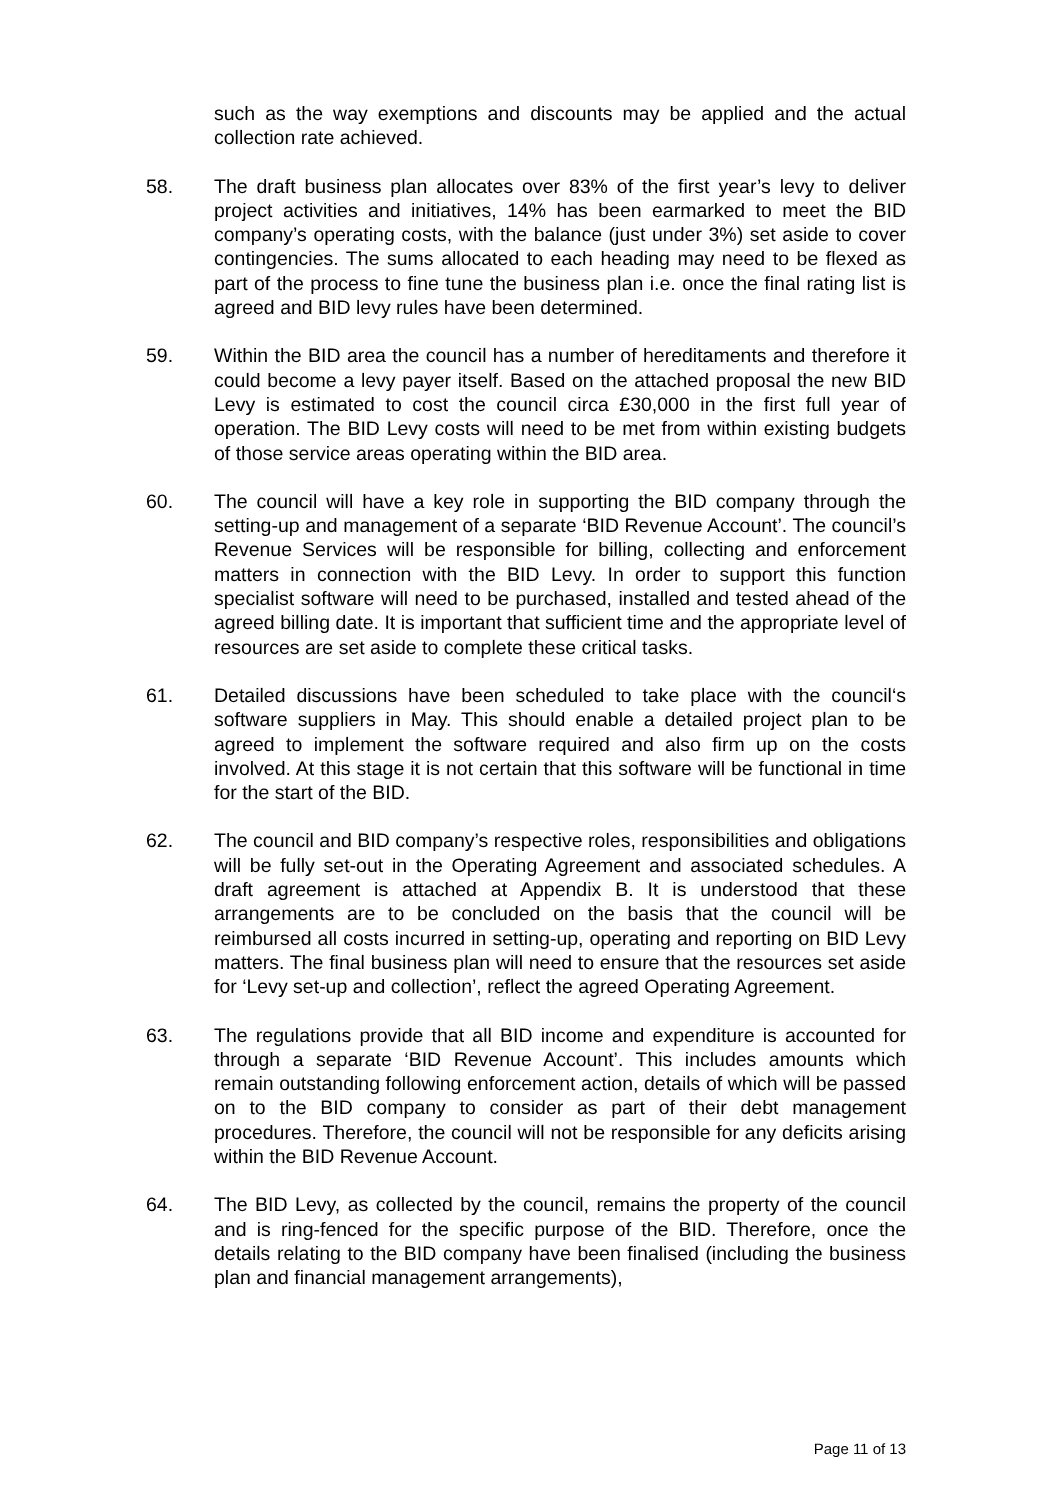such as the way exemptions and discounts may be applied and the actual collection rate achieved.
58. The draft business plan allocates over 83% of the first year’s levy to deliver project activities and initiatives, 14% has been earmarked to meet the BID company’s operating costs, with the balance (just under 3%) set aside to cover contingencies. The sums allocated to each heading may need to be flexed as part of the process to fine tune the business plan i.e. once the final rating list is agreed and BID levy rules have been determined.
59. Within the BID area the council has a number of hereditaments and therefore it could become a levy payer itself. Based on the attached proposal the new BID Levy is estimated to cost the council circa £30,000 in the first full year of operation. The BID Levy costs will need to be met from within existing budgets of those service areas operating within the BID area.
60. The council will have a key role in supporting the BID company through the setting-up and management of a separate ‘BID Revenue Account’. The council’s Revenue Services will be responsible for billing, collecting and enforcement matters in connection with the BID Levy. In order to support this function specialist software will need to be purchased, installed and tested ahead of the agreed billing date. It is important that sufficient time and the appropriate level of resources are set aside to complete these critical tasks.
61. Detailed discussions have been scheduled to take place with the council‘s software suppliers in May. This should enable a detailed project plan to be agreed to implement the software required and also firm up on the costs involved. At this stage it is not certain that this software will be functional in time for the start of the BID.
62. The council and BID company’s respective roles, responsibilities and obligations will be fully set-out in the Operating Agreement and associated schedules. A draft agreement is attached at Appendix B. It is understood that these arrangements are to be concluded on the basis that the council will be reimbursed all costs incurred in setting-up, operating and reporting on BID Levy matters. The final business plan will need to ensure that the resources set aside for ‘Levy set-up and collection’, reflect the agreed Operating Agreement.
63. The regulations provide that all BID income and expenditure is accounted for through a separate ‘BID Revenue Account’. This includes amounts which remain outstanding following enforcement action, details of which will be passed on to the BID company to consider as part of their debt management procedures. Therefore, the council will not be responsible for any deficits arising within the BID Revenue Account.
64. The BID Levy, as collected by the council, remains the property of the council and is ring-fenced for the specific purpose of the BID. Therefore, once the details relating to the BID company have been finalised (including the business plan and financial management arrangements),
Page 11 of 13